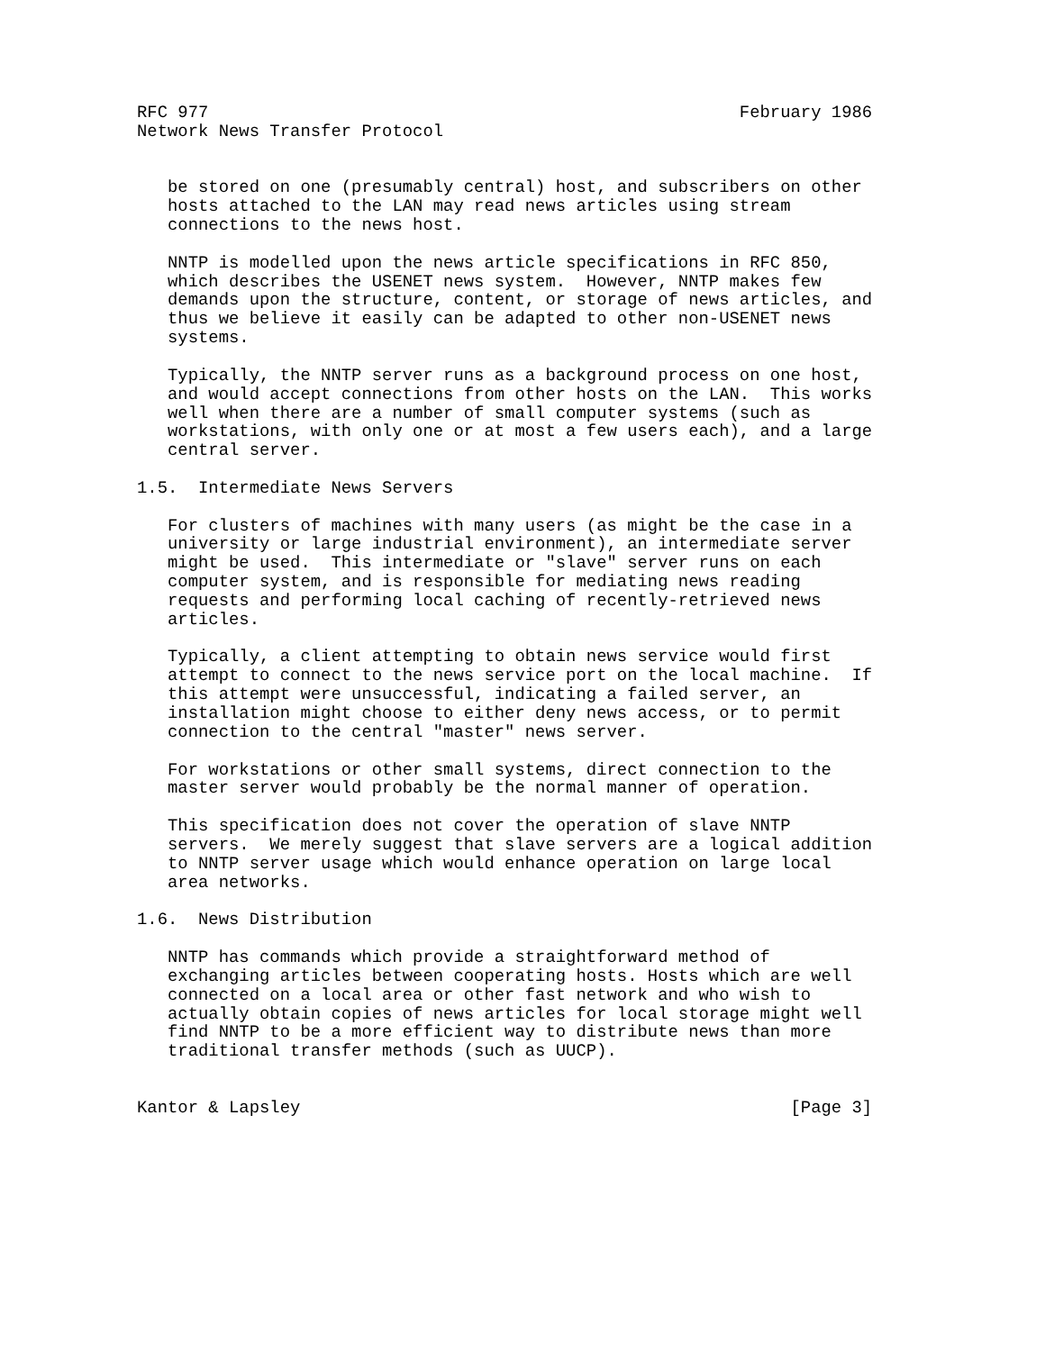RFC 977                                                    February 1986
Network News Transfer Protocol


   be stored on one (presumably central) host, and subscribers on other
   hosts attached to the LAN may read news articles using stream
   connections to the news host.

   NNTP is modelled upon the news article specifications in RFC 850,
   which describes the USENET news system.  However, NNTP makes few
   demands upon the structure, content, or storage of news articles, and
   thus we believe it easily can be adapted to other non-USENET news
   systems.

   Typically, the NNTP server runs as a background process on one host,
   and would accept connections from other hosts on the LAN.  This works
   well when there are a number of small computer systems (such as
   workstations, with only one or at most a few users each), and a large
   central server.

1.5.  Intermediate News Servers

   For clusters of machines with many users (as might be the case in a
   university or large industrial environment), an intermediate server
   might be used.  This intermediate or "slave" server runs on each
   computer system, and is responsible for mediating news reading
   requests and performing local caching of recently-retrieved news
   articles.

   Typically, a client attempting to obtain news service would first
   attempt to connect to the news service port on the local machine.  If
   this attempt were unsuccessful, indicating a failed server, an
   installation might choose to either deny news access, or to permit
   connection to the central "master" news server.

   For workstations or other small systems, direct connection to the
   master server would probably be the normal manner of operation.

   This specification does not cover the operation of slave NNTP
   servers.  We merely suggest that slave servers are a logical addition
   to NNTP server usage which would enhance operation on large local
   area networks.

1.6.  News Distribution

   NNTP has commands which provide a straightforward method of
   exchanging articles between cooperating hosts. Hosts which are well
   connected on a local area or other fast network and who wish to
   actually obtain copies of news articles for local storage might well
   find NNTP to be a more efficient way to distribute news than more
   traditional transfer methods (such as UUCP).


Kantor & Lapsley                                                [Page 3]